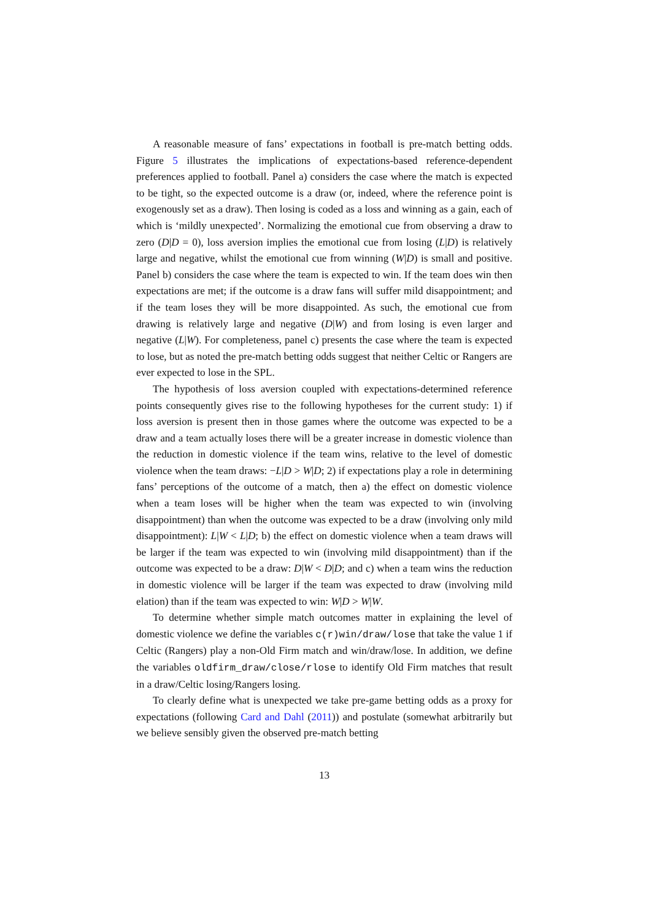A reasonable measure of fans’ expectations in football is pre-match betting odds. Figure 5 illustrates the implications of expectations-based reference-dependent preferences applied to football. Panel a) considers the case where the match is expected to be tight, so the expected outcome is a draw (or, indeed, where the reference point is exogenously set as a draw). Then losing is coded as a loss and winning as a gain, each of which is ‘mildly unexpected’. Normalizing the emotional cue from observing a draw to zero (D|D = 0), loss aversion implies the emotional cue from losing (L|D) is relatively large and negative, whilst the emotional cue from winning (W|D) is small and positive. Panel b) considers the case where the team is expected to win. If the team does win then expectations are met; if the outcome is a draw fans will suffer mild disappointment; and if the team loses they will be more disappointed. As such, the emotional cue from drawing is relatively large and negative (D|W) and from losing is even larger and negative (L|W). For completeness, panel c) presents the case where the team is expected to lose, but as noted the pre-match betting odds suggest that neither Celtic or Rangers are ever expected to lose in the SPL.
The hypothesis of loss aversion coupled with expectations-determined reference points consequently gives rise to the following hypotheses for the current study: 1) if loss aversion is present then in those games where the outcome was expected to be a draw and a team actually loses there will be a greater increase in domestic violence than the reduction in domestic violence if the team wins, relative to the level of domestic violence when the team draws: −L|D > W|D; 2) if expectations play a role in determining fans’ perceptions of the outcome of a match, then a) the effect on domestic violence when a team loses will be higher when the team was expected to win (involving disappointment) than when the outcome was expected to be a draw (involving only mild disappointment): L|W < L|D; b) the effect on domestic violence when a team draws will be larger if the team was expected to win (involving mild disappointment) than if the outcome was expected to be a draw: D|W < D|D; and c) when a team wins the reduction in domestic violence will be larger if the team was expected to draw (involving mild elation) than if the team was expected to win: W|D > W|W.
To determine whether simple match outcomes matter in explaining the level of domestic violence we define the variables c(r)win/draw/lose that take the value 1 if Celtic (Rangers) play a non-Old Firm match and win/draw/lose. In addition, we define the variables oldfirm_draw/close/rlose to identify Old Firm matches that result in a draw/Celtic losing/Rangers losing.
To clearly define what is unexpected we take pre-game betting odds as a proxy for expectations (following Card and Dahl (2011)) and postulate (somewhat arbitrarily but we believe sensibly given the observed pre-match betting
13